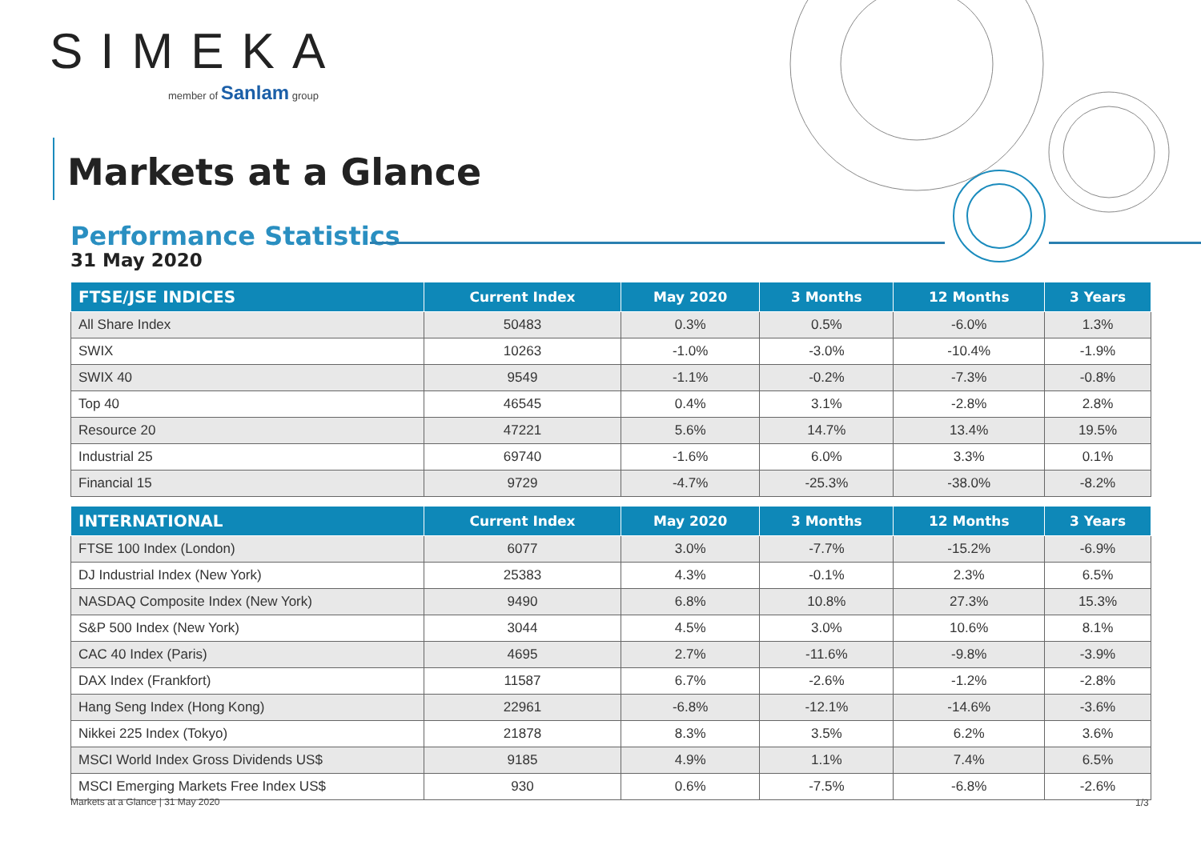SIMEKA
member of Sanlam group
Markets at a Glance
Performance Statistics
31 May 2020
| FTSE/JSE INDICES | Current Index | May 2020 | 3 Months | 12 Months | 3 Years |
| --- | --- | --- | --- | --- | --- |
| All Share Index | 50483 | 0.3% | 0.5% | -6.0% | 1.3% |
| SWIX | 10263 | -1.0% | -3.0% | -10.4% | -1.9% |
| SWIX 40 | 9549 | -1.1% | -0.2% | -7.3% | -0.8% |
| Top 40 | 46545 | 0.4% | 3.1% | -2.8% | 2.8% |
| Resource 20 | 47221 | 5.6% | 14.7% | 13.4% | 19.5% |
| Industrial 25 | 69740 | -1.6% | 6.0% | 3.3% | 0.1% |
| Financial 15 | 9729 | -4.7% | -25.3% | -38.0% | -8.2% |
| INTERNATIONAL | Current Index | May 2020 | 3 Months | 12 Months | 3 Years |
| --- | --- | --- | --- | --- | --- |
| FTSE 100 Index (London) | 6077 | 3.0% | -7.7% | -15.2% | -6.9% |
| DJ Industrial Index (New York) | 25383 | 4.3% | -0.1% | 2.3% | 6.5% |
| NASDAQ Composite Index (New York) | 9490 | 6.8% | 10.8% | 27.3% | 15.3% |
| S&P 500 Index (New York) | 3044 | 4.5% | 3.0% | 10.6% | 8.1% |
| CAC 40 Index (Paris) | 4695 | 2.7% | -11.6% | -9.8% | -3.9% |
| DAX Index (Frankfort) | 11587 | 6.7% | -2.6% | -1.2% | -2.8% |
| Hang Seng Index (Hong Kong) | 22961 | -6.8% | -12.1% | -14.6% | -3.6% |
| Nikkei 225 Index (Tokyo) | 21878 | 8.3% | 3.5% | 6.2% | 3.6% |
| MSCI World Index Gross Dividends US$ | 9185 | 4.9% | 1.1% | 7.4% | 6.5% |
| MSCI Emerging Markets Free Index US$ | 930 | 0.6% | -7.5% | -6.8% | -2.6% |
Markets at a Glance | 31 May 2020
1/3